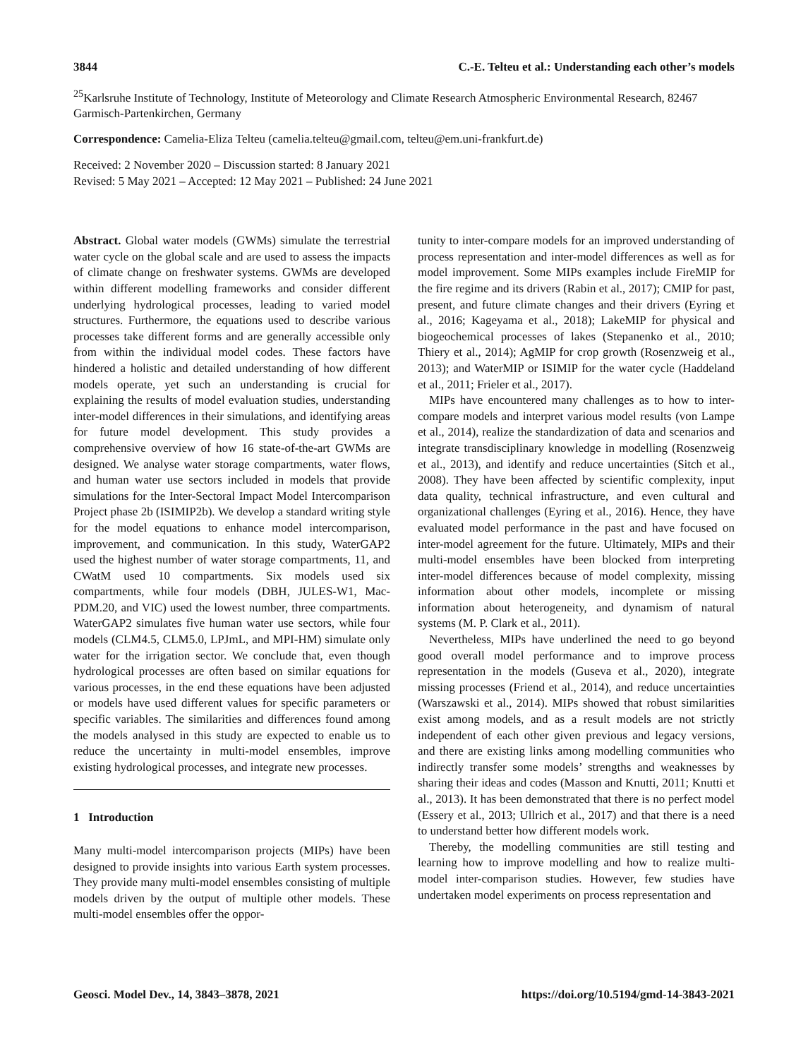3844 C.-E. Telteu et al.: Understanding each other’s models
<sup>25</sup> Karlsruhe Institute of Technology, Institute of Meteorology and Climate Research Atmospheric Environmental Research, 82467 Garmisch-Partenkirchen, Germany
Correspondence: Camelia-Eliza Telteu (camelia.telteu@gmail.com, telteu@em.uni-frankfurt.de)
Received: 2 November 2020 – Discussion started: 8 January 2021
Revised: 5 May 2021 – Accepted: 12 May 2021 – Published: 24 June 2021
Abstract. Global water models (GWMs) simulate the terrestrial water cycle on the global scale and are used to assess the impacts of climate change on freshwater systems. GWMs are developed within different modelling frameworks and consider different underlying hydrological processes, leading to varied model structures. Furthermore, the equations used to describe various processes take different forms and are generally accessible only from within the individual model codes. These factors have hindered a holistic and detailed understanding of how different models operate, yet such an understanding is crucial for explaining the results of model evaluation studies, understanding inter-model differences in their simulations, and identifying areas for future model development. This study provides a comprehensive overview of how 16 state-of-the-art GWMs are designed. We analyse water storage compartments, water flows, and human water use sectors included in models that provide simulations for the Inter-Sectoral Impact Model Intercomparison Project phase 2b (ISIMIP2b). We develop a standard writing style for the model equations to enhance model intercomparison, improvement, and communication. In this study, WaterGAP2 used the highest number of water storage compartments, 11, and CWatM used 10 compartments. Six models used six compartments, while four models (DBH, JULES-W1, Mac-PDM.20, and VIC) used the lowest number, three compartments. WaterGAP2 simulates five human water use sectors, while four models (CLM4.5, CLM5.0, LPJmL, and MPI-HM) simulate only water for the irrigation sector. We conclude that, even though hydrological processes are often based on similar equations for various processes, in the end these equations have been adjusted or models have used different values for specific parameters or specific variables. The similarities and differences found among the models analysed in this study are expected to enable us to reduce the uncertainty in multi-model ensembles, improve existing hydrological processes, and integrate new processes.
1 Introduction
Many multi-model intercomparison projects (MIPs) have been designed to provide insights into various Earth system processes. They provide many multi-model ensembles consisting of multiple models driven by the output of multiple other models. These multi-model ensembles offer the oppor-
tunity to inter-compare models for an improved understanding of process representation and inter-model differences as well as for model improvement. Some MIPs examples include FireMIP for the fire regime and its drivers (Rabin et al., 2017); CMIP for past, present, and future climate changes and their drivers (Eyring et al., 2016; Kageyama et al., 2018); LakeMIP for physical and biogeochemical processes of lakes (Stepanenko et al., 2010; Thiery et al., 2014); AgMIP for crop growth (Rosenzweig et al., 2013); and WaterMIP or ISIMIP for the water cycle (Haddeland et al., 2011; Frieler et al., 2017).
MIPs have encountered many challenges as to how to inter-compare models and interpret various model results (von Lampe et al., 2014), realize the standardization of data and scenarios and integrate transdisciplinary knowledge in modelling (Rosenzweig et al., 2013), and identify and reduce uncertainties (Sitch et al., 2008). They have been affected by scientific complexity, input data quality, technical infrastructure, and even cultural and organizational challenges (Eyring et al., 2016). Hence, they have evaluated model performance in the past and have focused on inter-model agreement for the future. Ultimately, MIPs and their multi-model ensembles have been blocked from interpreting inter-model differences because of model complexity, missing information about other models, incomplete or missing information about heterogeneity, and dynamism of natural systems (M. P. Clark et al., 2011).
Nevertheless, MIPs have underlined the need to go beyond good overall model performance and to improve process representation in the models (Guseva et al., 2020), integrate missing processes (Friend et al., 2014), and reduce uncertainties (Warszawski et al., 2014). MIPs showed that robust similarities exist among models, and as a result models are not strictly independent of each other given previous and legacy versions, and there are existing links among modelling communities who indirectly transfer some models’ strengths and weaknesses by sharing their ideas and codes (Masson and Knutti, 2011; Knutti et al., 2013). It has been demonstrated that there is no perfect model (Essery et al., 2013; Ullrich et al., 2017) and that there is a need to understand better how different models work.
Thereby, the modelling communities are still testing and learning how to improve modelling and how to realize multi-model inter-comparison studies. However, few studies have undertaken model experiments on process representation and
Geosci. Model Dev., 14, 3843–3878, 2021 https://doi.org/10.5194/gmd-14-3843-2021